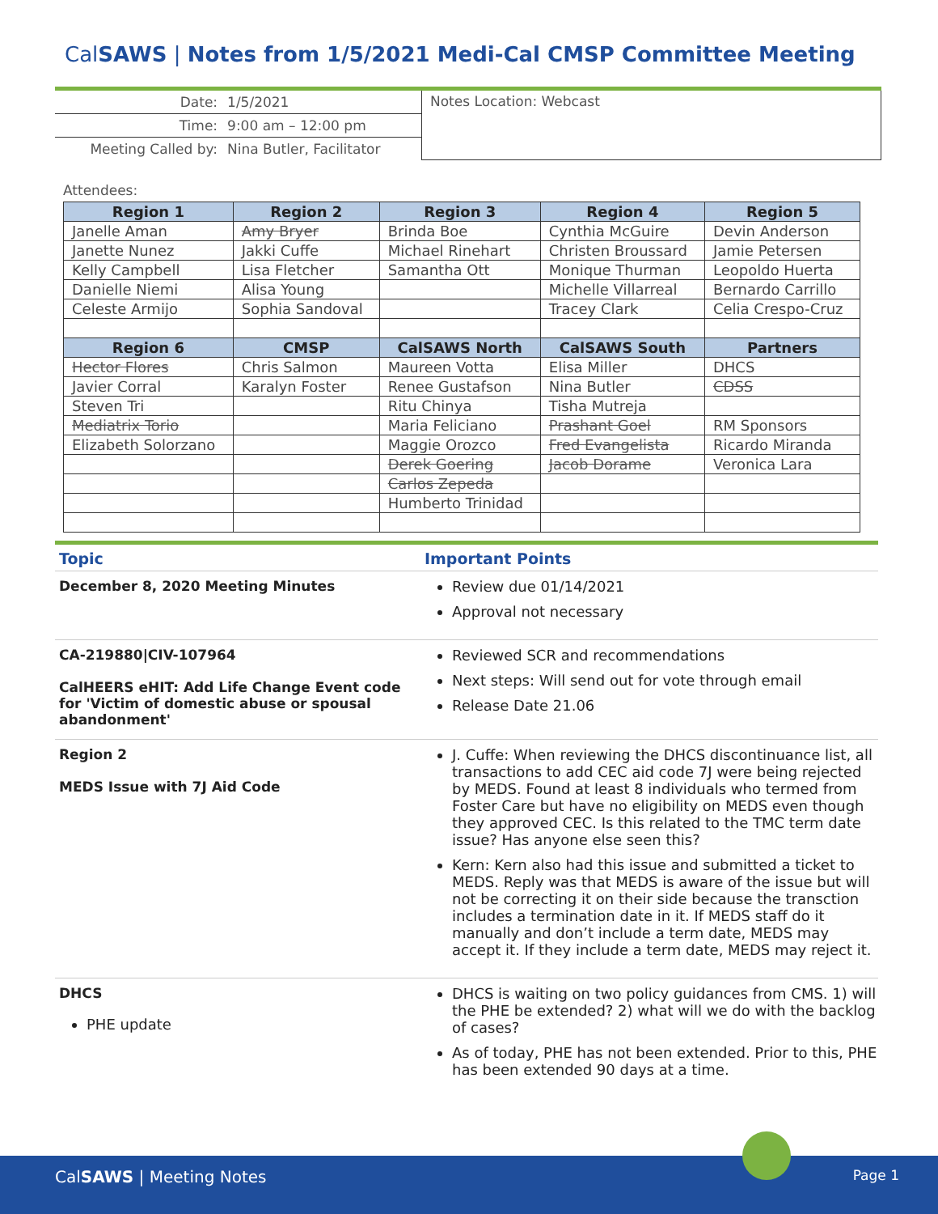CalSAWS | Notes from 1/5/2021 Medi-Cal CMSP Committee Meeting
| Date: | 1/5/2021 |
| Time: | 9:00 am – 12:00 pm |
| Meeting Called by: | Nina Butler, Facilitator |
Notes Location: Webcast
Attendees:
| Region 1 | Region 2 | Region 3 | Region 4 | Region 5 |
| --- | --- | --- | --- | --- |
| Janelle Aman | Amy Bryer | Brinda Boe | Cynthia McGuire | Devin Anderson |
| Janette Nunez | Jakki Cuffe | Michael Rinehart | Christen Broussard | Jamie Petersen |
| Kelly Campbell | Lisa Fletcher | Samantha Ott | Monique Thurman | Leopoldo Huerta |
| Danielle Niemi | Alisa Young | | Michelle Villarreal | Bernardo Carrillo |
| Celeste Armijo | Sophia Sandoval | | Tracey Clark | Celia Crespo-Cruz |
| Region 6 | CMSP | CalSAWS North | CalSAWS South | Partners |
| Hector Flores | Chris Salmon | Maureen Votta | Elisa Miller | DHCS |
| Javier Corral | Karalyn Foster | Renee Gustafson | Nina Butler | CDSS |
| Steven Tri | | Ritu Chinya | Tisha Mutreja | |
| Mediatrix Torio | | Maria Feliciano | Prashant Goel | RM Sponsors |
| Elizabeth Solorzano | | Maggie Orozco | Fred Evangelista | Ricardo Miranda |
| | | Derek Goering | Jacob Dorame | Veronica Lara |
| | | Carlos Zepeda | | |
| | | Humberto Trinidad | | |
Topic Important Points
December 8, 2020 Meeting Minutes Review due 01/14/2021
Approval not necessary
CA-219880|CIV-107964
CalHEERS eHIT: Add Life Change Event code for 'Victim of domestic abuse or spousal abandonment'
Reviewed SCR and recommendations
Next steps: Will send out for vote through email
Release Date 21.06
Region 2
MEDS Issue with 7J Aid Code
J. Cuffe: When reviewing the DHCS discontinuance list, all transactions to add CEC aid code 7J were being rejected by MEDS. Found at least 8 individuals who termed from Foster Care but have no eligibility on MEDS even though they approved CEC. Is this related to the TMC term date issue? Has anyone else seen this?
Kern: Kern also had this issue and submitted a ticket to MEDS. Reply was that MEDS is aware of the issue but will not be correcting it on their side because the transction includes a termination date in it. If MEDS staff do it manually and don’t include a term date, MEDS may accept it. If they include a term date, MEDS may reject it.
DHCS
PHE update
DHCS is waiting on two policy guidances from CMS. 1) will the PHE be extended? 2) what will we do with the backlog of cases?
As of today, PHE has not been extended. Prior to this, PHE has been extended 90 days at a time.
CalSAWS | Meeting Notes Page 1